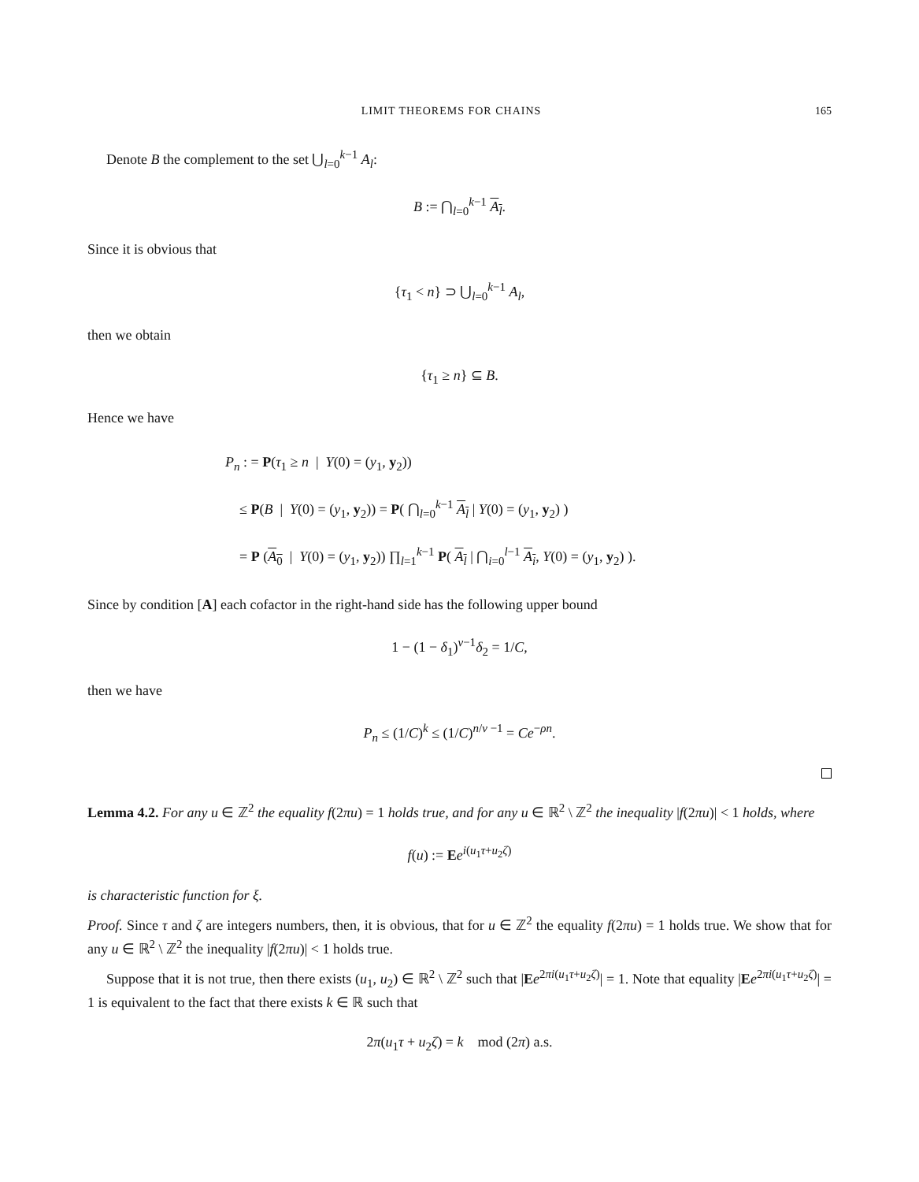LIMIT THEOREMS FOR CHAINS 165
Denote B the complement to the set ⋃<sub>l=0</sub><sup>k−1</sup> A<sub>l</sub>:
B := ⋂<sub>l=0</sub><sup>k−1</sup> A<sub>l</sub>.
Since it is obvious that
{τ<sub>1</sub> < n} ⊃ ⋃<sub>l=0</sub><sup>k−1</sup> A<sub>l</sub>,
then we obtain
{τ<sub>1</sub> ≥ n} ⊆ B.
Hence we have
P<sub>n</sub> : = P(τ<sub>1</sub> ≥ n | Y(0) = (y<sub>1</sub>, y<sub>2</sub>))
≤ P(B | Y(0) = (y<sub>1</sub>, y<sub>2</sub>)) = P( ⋂<sub>l=0</sub><sup>k−1</sup> A<sub>l</sub> | Y(0) = (y<sub>1</sub>, y<sub>2</sub>) )
= P (A<sub>0</sub> | Y(0) = (y<sub>1</sub>, y<sub>2</sub>)) ∏<sub>l=1</sub><sup>k−1</sup> P( A<sub>l</sub> | ⋂<sub>i=0</sub><sup>l−1</sup> A<sub>i</sub>, Y(0) = (y<sub>1</sub>, y<sub>2</sub>) ).
Since by condition [A] each cofactor in the right-hand side has the following upper bound
1 − (1 − δ<sub>1</sub>)<sup>v−1</sup>δ<sub>2</sub> = 1/C,
then we have
P<sub>n</sub> ≤ (1/C)<sup>k</sup> ≤ (1/C)<sup>n/v −1</sup> = Ce<sup>−ρn</sup>.
Lemma 4.2. For any u ∈ ℤ<sup>2</sup> the equality f(2πu) = 1 holds true, and for any u ∈ ℝ<sup>2</sup> \ ℤ<sup>2</sup> the inequality |f(2πu)| < 1 holds, where
f(u) := Ee<sup>i(u<sub>1</sub>τ+u<sub>2</sub>ζ)</sup>
is characteristic function for ξ.
Proof. Since τ and ζ are integers numbers, then, it is obvious, that for u ∈ ℤ<sup>2</sup> the equality f(2πu) = 1 holds true. We show that for any u ∈ ℝ<sup>2</sup> \ ℤ<sup>2</sup> the inequality |f(2πu)| < 1 holds true.
Suppose that it is not true, then there exists (u<sub>1</sub>, u<sub>2</sub>) ∈ ℝ<sup>2</sup> \ ℤ<sup>2</sup> such that |Ee<sup>2πi(u<sub>1</sub>τ+u<sub>2</sub>ζ)</sup>| = 1. Note that equality |Ee<sup>2πi(u<sub>1</sub>τ+u<sub>2</sub>ζ)</sup>| = 1 is equivalent to the fact that there exists k ∈ ℝ such that
2π(u<sub>1</sub>τ + u<sub>2</sub>ζ) = k mod (2π) a.s.